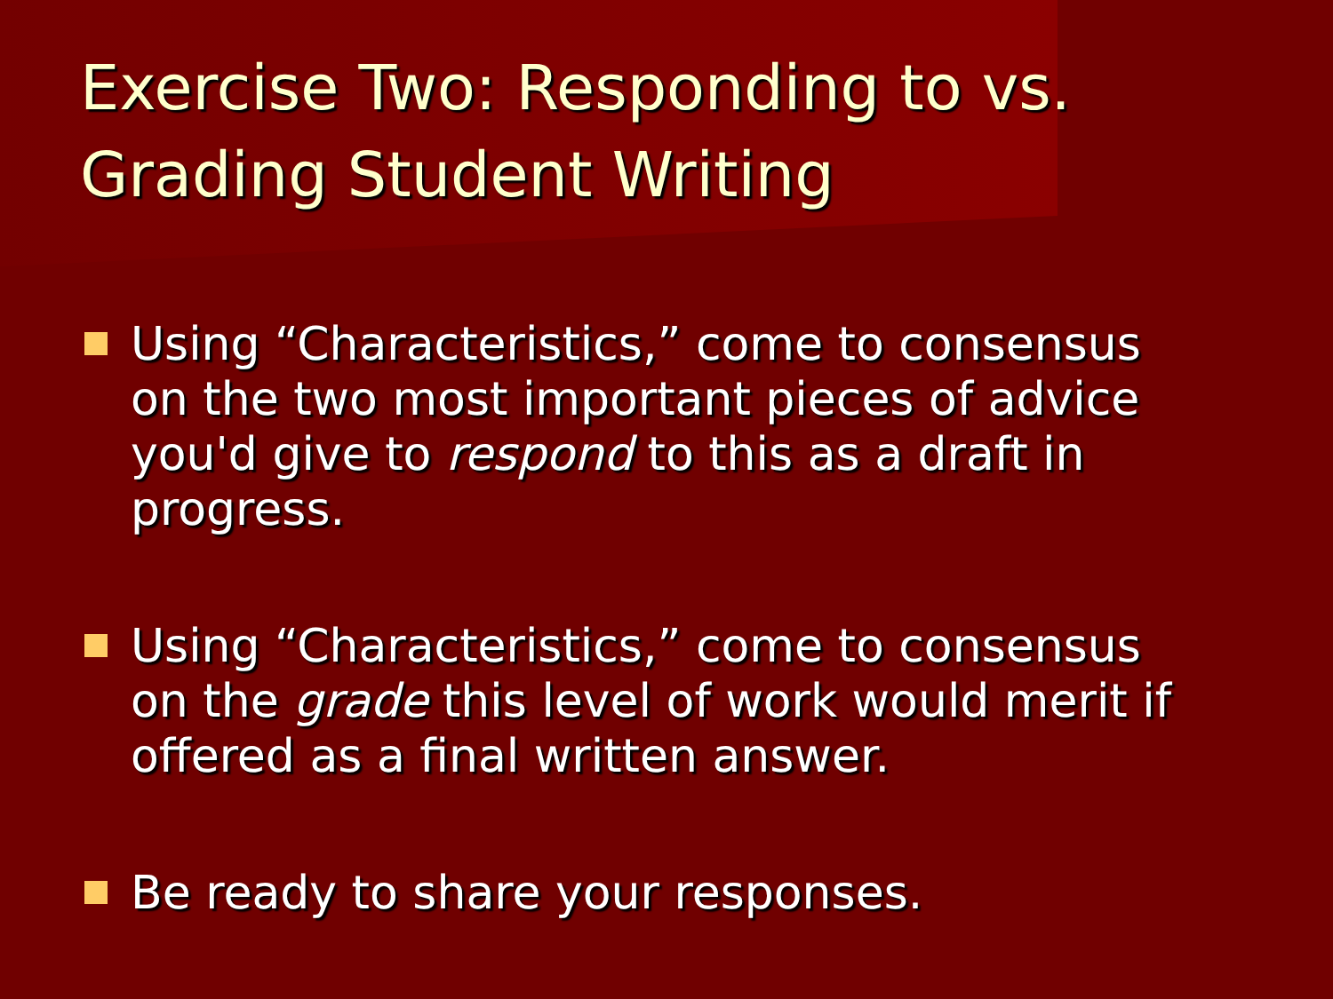Exercise Two: Responding to vs.
Grading Student Writing
Using “Characteristics,” come to consensus on the two most important pieces of advice you'd give to respond to this as a draft in progress.
Using “Characteristics,” come to consensus on the grade this level of work would merit if offered as a final written answer.
Be ready to share your responses.